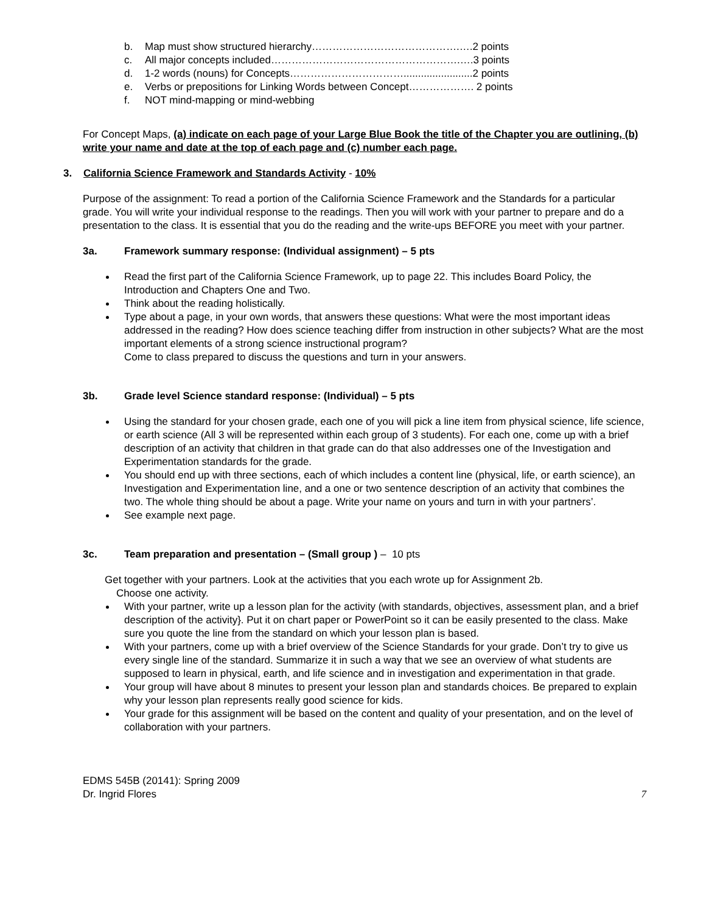b. Map must show structured hierarchy…………………………………….….2 points
c. All major concepts included……………………………………………….….3 points
d. 1-2 words (nouns) for Concepts……………………………........................2 points
e. Verbs or prepositions for Linking Words between Concept………………. 2 points
f. NOT mind-mapping or mind-webbing
For Concept Maps, (a) indicate on each page of your Large Blue Book the title of the Chapter you are outlining, (b) write your name and date at the top of each page and (c) number each page.
3. California Science Framework and Standards Activity - 10%
Purpose of the assignment: To read a portion of the California Science Framework and the Standards for a particular grade. You will write your individual response to the readings. Then you will work with your partner to prepare and do a presentation to the class. It is essential that you do the reading and the write-ups BEFORE you meet with your partner.
3a. Framework summary response: (Individual assignment) – 5 pts
Read the first part of the California Science Framework, up to page 22. This includes Board Policy, the Introduction and Chapters One and Two.
Think about the reading holistically.
Type about a page, in your own words, that answers these questions: What were the most important ideas addressed in the reading? How does science teaching differ from instruction in other subjects? What are the most important elements of a strong science instructional program?
Come to class prepared to discuss the questions and turn in your answers.
3b. Grade level Science standard response: (Individual) – 5 pts
Using the standard for your chosen grade, each one of you will pick a line item from physical science, life science, or earth science (All 3 will be represented within each group of 3 students). For each one, come up with a brief description of an activity that children in that grade can do that also addresses one of the Investigation and Experimentation standards for the grade.
You should end up with three sections, each of which includes a content line (physical, life, or earth science), an Investigation and Experimentation line, and a one or two sentence description of an activity that combines the two. The whole thing should be about a page. Write your name on yours and turn in with your partners’.
See example next page.
3c. Team preparation and presentation – (Small group ) – 10 pts
Get together with your partners. Look at the activities that you each wrote up for Assignment 2b.
Choose one activity.
With your partner, write up a lesson plan for the activity (with standards, objectives, assessment plan, and a brief description of the activity}. Put it on chart paper or PowerPoint so it can be easily presented to the class. Make sure you quote the line from the standard on which your lesson plan is based.
With your partners, come up with a brief overview of the Science Standards for your grade. Don’t try to give us every single line of the standard. Summarize it in such a way that we see an overview of what students are supposed to learn in physical, earth, and life science and in investigation and experimentation in that grade.
Your group will have about 8 minutes to present your lesson plan and standards choices. Be prepared to explain why your lesson plan represents really good science for kids.
Your grade for this assignment will be based on the content and quality of your presentation, and on the level of collaboration with your partners.
EDMS 545B (20141): Spring 2009
Dr. Ingrid Flores 7